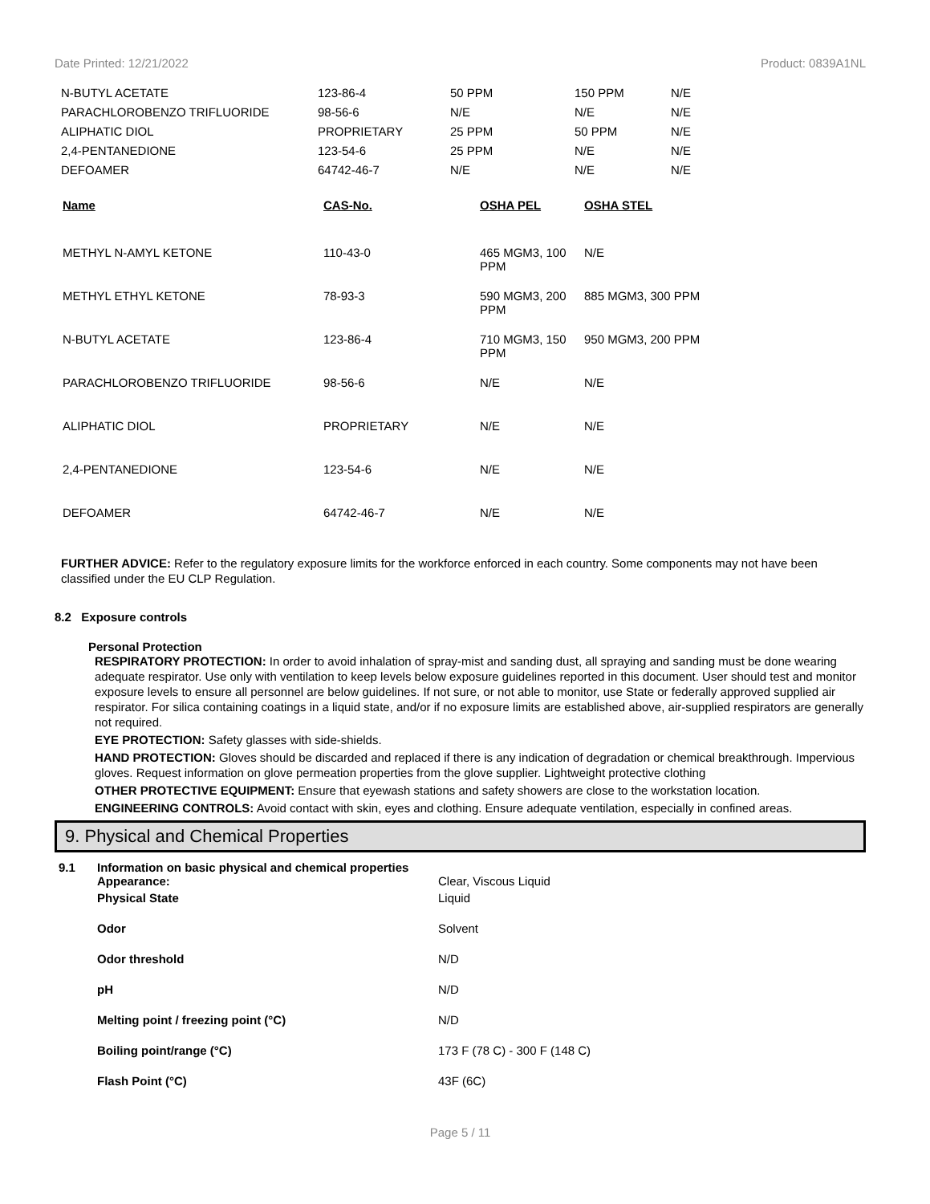Date Printed: 12/21/2022 Product: 0839A1NL
| N-BUTYL ACETATE | 123-86-4 | 50 PPM | 150 PPM | N/E |
| PARACHLOROBENZO TRIFLUORIDE | 98-56-6 | N/E | N/E | N/E |
| ALIPHATIC DIOL | PROPRIETARY | 25 PPM | 50 PPM | N/E |
| 2,4-PENTANEDIONE | 123-54-6 | 25 PPM | N/E | N/E |
| DEFOAMER | 64742-46-7 | N/E | N/E | N/E |
| Name | CAS-No. | OSHA PEL | OSHA STEL |
| --- | --- | --- | --- |
| METHYL N-AMYL KETONE | 110-43-0 | 465 MGM3, 100 PPM | N/E |
| METHYL ETHYL KETONE | 78-93-3 | 590 MGM3, 200 PPM | 885 MGM3, 300 PPM |
| N-BUTYL ACETATE | 123-86-4 | 710 MGM3, 150 PPM | 950 MGM3, 200 PPM |
| PARACHLOROBENZO TRIFLUORIDE | 98-56-6 | N/E | N/E |
| ALIPHATIC DIOL | PROPRIETARY | N/E | N/E |
| 2,4-PENTANEDIONE | 123-54-6 | N/E | N/E |
| DEFOAMER | 64742-46-7 | N/E | N/E |
FURTHER ADVICE: Refer to the regulatory exposure limits for the workforce enforced in each country. Some components may not have been classified under the EU CLP Regulation.
8.2 Exposure controls
Personal Protection
RESPIRATORY PROTECTION: In order to avoid inhalation of spray-mist and sanding dust, all spraying and sanding must be done wearing adequate respirator. Use only with ventilation to keep levels below exposure guidelines reported in this document. User should test and monitor exposure levels to ensure all personnel are below guidelines. If not sure, or not able to monitor, use State or federally approved supplied air respirator. For silica containing coatings in a liquid state, and/or if no exposure limits are established above, air-supplied respirators are generally not required.
EYE PROTECTION: Safety glasses with side-shields.
HAND PROTECTION: Gloves should be discarded and replaced if there is any indication of degradation or chemical breakthrough. Impervious gloves. Request information on glove permeation properties from the glove supplier. Lightweight protective clothing
OTHER PROTECTIVE EQUIPMENT: Ensure that eyewash stations and safety showers are close to the workstation location.
ENGINEERING CONTROLS: Avoid contact with skin, eyes and clothing. Ensure adequate ventilation, especially in confined areas.
9. Physical and Chemical Properties
| 9.1 | Information on basic physical and chemical properties Appearance: | Clear, Viscous Liquid |
| | Physical State | Liquid |
| | Odor | Solvent |
| | Odor threshold | N/D |
| | pH | N/D |
| | Melting point / freezing point (°C) | N/D |
| | Boiling point/range (°C) | 173 F (78 C) - 300 F (148 C) |
| | Flash Point (°C) | 43F (6C) |
Page 5 / 11